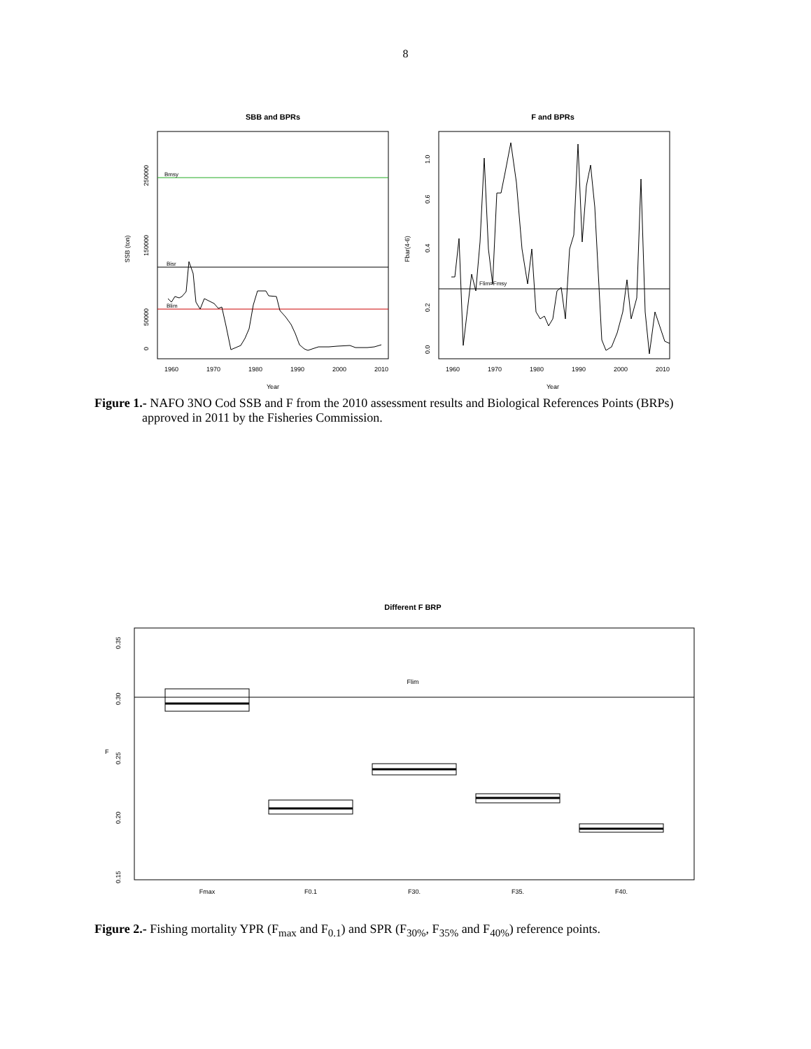8
SBB and BPRs
Bmsy
Bisr
Blim
SSB (ton)
0
50000
150000
250000
1960
1970
1980
1990
2000
2010
Year
F and BPRs
Flim=Fmsy
Fbar(4-6)
0.0
0.2
0.4
0.6
1.0
1960
1970
1980
1990
2000
2010
Year
Figure 1.- NAFO 3NO Cod SSB and F from the 2010 assessment results and Biological References Points (BRPs)
approved in 2011 by the Fisheries Commission.
Different F BRP
Flim
F
0.35
0.30
0.25
0.20
0.15
Fmax
F0.1
F30.
F35.
F40.
Figure 2.- Fishing mortality YPR (F<sub>max</sub> and F<sub>0.1</sub>) and SPR (F<sub>30%</sub>, F<sub>35%</sub> and F<sub>40%</sub>) reference points.